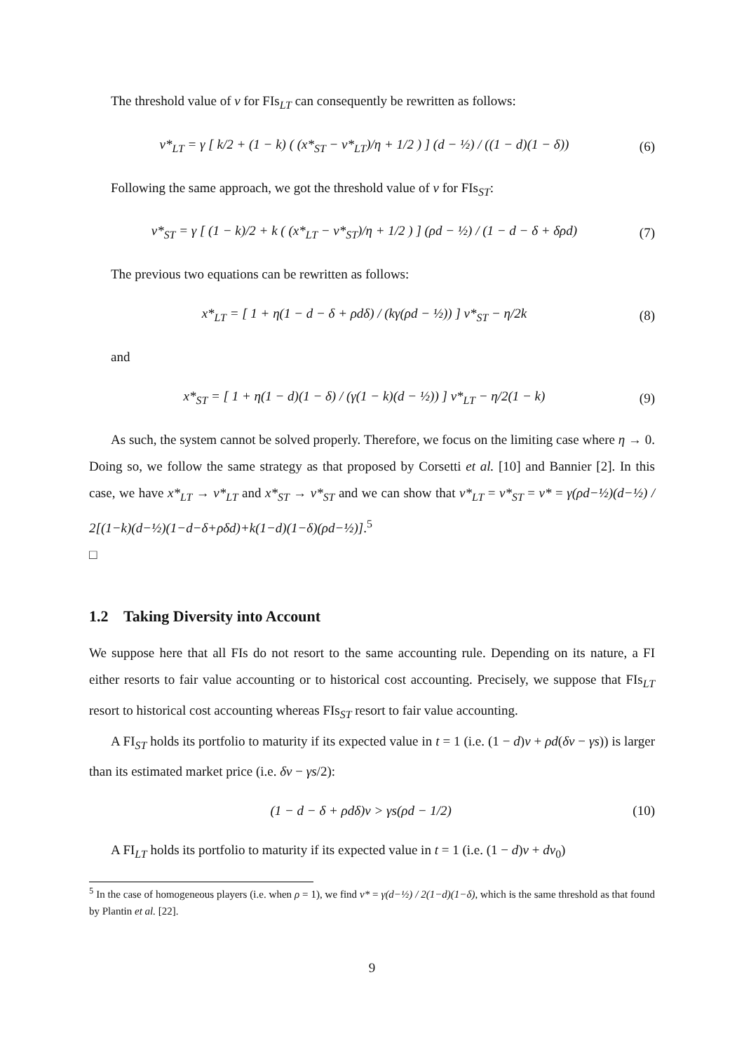The threshold value of v for FIs<sub>LT</sub> can consequently be rewritten as follows:
v*<sub>LT</sub> = γ [ k/2 + (1 − k) ( (x*<sub>ST</sub> − v*<sub>LT</sub>)/η + 1/2 ) ] (d − ½) / ((1 − d)(1 − δ)) (6)
Following the same approach, we got the threshold value of v for FIs<sub>ST</sub>:
v*<sub>ST</sub> = γ [ (1 − k)/2 + k ( (x*<sub>LT</sub> − v*<sub>ST</sub>)/η + 1/2 ) ] (ρd − ½) / (1 − d − δ + δρd) (7)
The previous two equations can be rewritten as follows:
x*<sub>LT</sub> = [ 1 + η(1 − d − δ + ρdδ) / (kγ(ρd − ½)) ] v*<sub>ST</sub> − η/2k (8)
and
x*<sub>ST</sub> = [ 1 + η(1 − d)(1 − δ) / (γ(1 − k)(d − ½)) ] v*<sub>LT</sub> − η/2(1 − k) (9)
As such, the system cannot be solved properly. Therefore, we focus on the limiting case where η → 0. Doing so, we follow the same strategy as that proposed by Corsetti et al. [10] and Bannier [2]. In this case, we have x*<sub>LT</sub> → v*<sub>LT</sub> and x*<sub>ST</sub> → v*<sub>ST</sub> and we can show that v*<sub>LT</sub> = v*<sub>ST</sub> = v* = γ(ρd−½)(d−½) / 2[(1−k)(d−½)(1−d−δ+ρδd)+k(1−d)(1−δ)(ρd−½)].<sup>5</sup>
□
1.2 Taking Diversity into Account
We suppose here that all FIs do not resort to the same accounting rule. Depending on its nature, a FI either resorts to fair value accounting or to historical cost accounting. Precisely, we suppose that FIs<sub>LT</sub> resort to historical cost accounting whereas FIs<sub>ST</sub> resort to fair value accounting.
A FI<sub>ST</sub> holds its portfolio to maturity if its expected value in t = 1 (i.e. (1 − d)v + ρd(δv − γs)) is larger than its estimated market price (i.e. δv − γs/2):
(1 − d − δ + ρdδ)v > γs(ρd − 1/2) (10)
A FI<sub>LT</sub> holds its portfolio to maturity if its expected value in t = 1 (i.e. (1 − d)v + dv<sub>0</sub>)
<sup>5</sup> In the case of homogeneous players (i.e. when ρ = 1), we find v* = γ(d−½) / 2(1−d)(1−δ), which is the same threshold as that found by Plantin et al. [22].
9